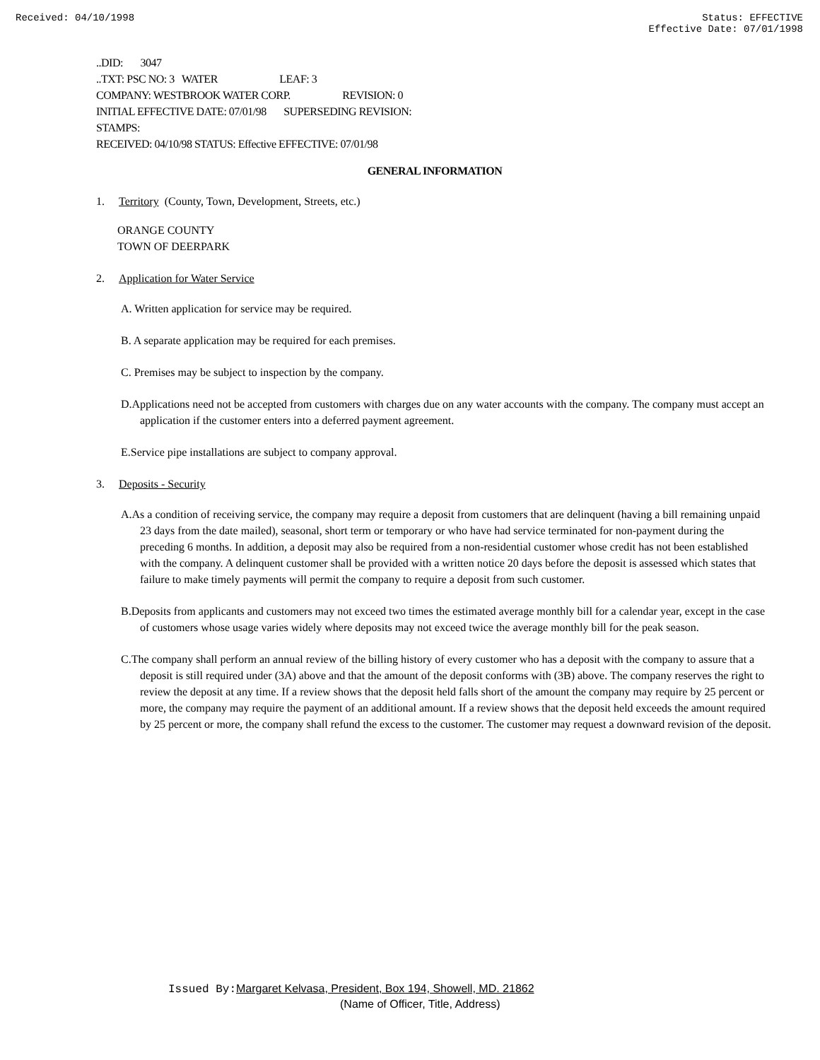Received: 04/10/1998 Status: EFFECTIVE
Effective Date: 07/01/1998
..DID: 3047
..TXT: PSC NO: 3 WATER LEAF: 3
COMPANY: WESTBROOK WATER CORP. REVISION: 0
INITIAL EFFECTIVE DATE: 07/01/98 SUPERSEDING REVISION:
STAMPS:
RECEIVED: 04/10/98 STATUS: Effective EFFECTIVE: 07/01/98
GENERAL INFORMATION
1. Territory (County, Town, Development, Streets, etc.)
ORANGE COUNTY
TOWN OF DEERPARK
2. Application for Water Service
A. Written application for service may be required.
B. A separate application may be required for each premises.
C. Premises may be subject to inspection by the company.
D.Applications need not be accepted from customers with charges due on any water accounts with the company. The company must accept an application if the customer enters into a deferred payment agreement.
E.Service pipe installations are subject to company approval.
3. Deposits - Security
A.As a condition of receiving service, the company may require a deposit from customers that are delinquent (having a bill remaining unpaid 23 days from the date mailed), seasonal, short term or temporary or who have had service terminated for non-payment during the preceding 6 months. In addition, a deposit may also be required from a non-residential customer whose credit has not been established with the company. A delinquent customer shall be provided with a written notice 20 days before the deposit is assessed which states that failure to make timely payments will permit the company to require a deposit from such customer.
B.Deposits from applicants and customers may not exceed two times the estimated average monthly bill for a calendar year, except in the case of customers whose usage varies widely where deposits may not exceed twice the average monthly bill for the peak season.
C.The company shall perform an annual review of the billing history of every customer who has a deposit with the company to assure that a deposit is still required under (3A) above and that the amount of the deposit conforms with (3B) above. The company reserves the right to review the deposit at any time. If a review shows that the deposit held falls short of the amount the company may require by 25 percent or more, the company may require the payment of an additional amount. If a review shows that the deposit held exceeds the amount required by 25 percent or more, the company shall refund the excess to the customer. The customer may request a downward revision of the deposit.
Issued By: Margaret Kelvasa, President, Box 194, Showell, MD. 21862
(Name of Officer, Title, Address)